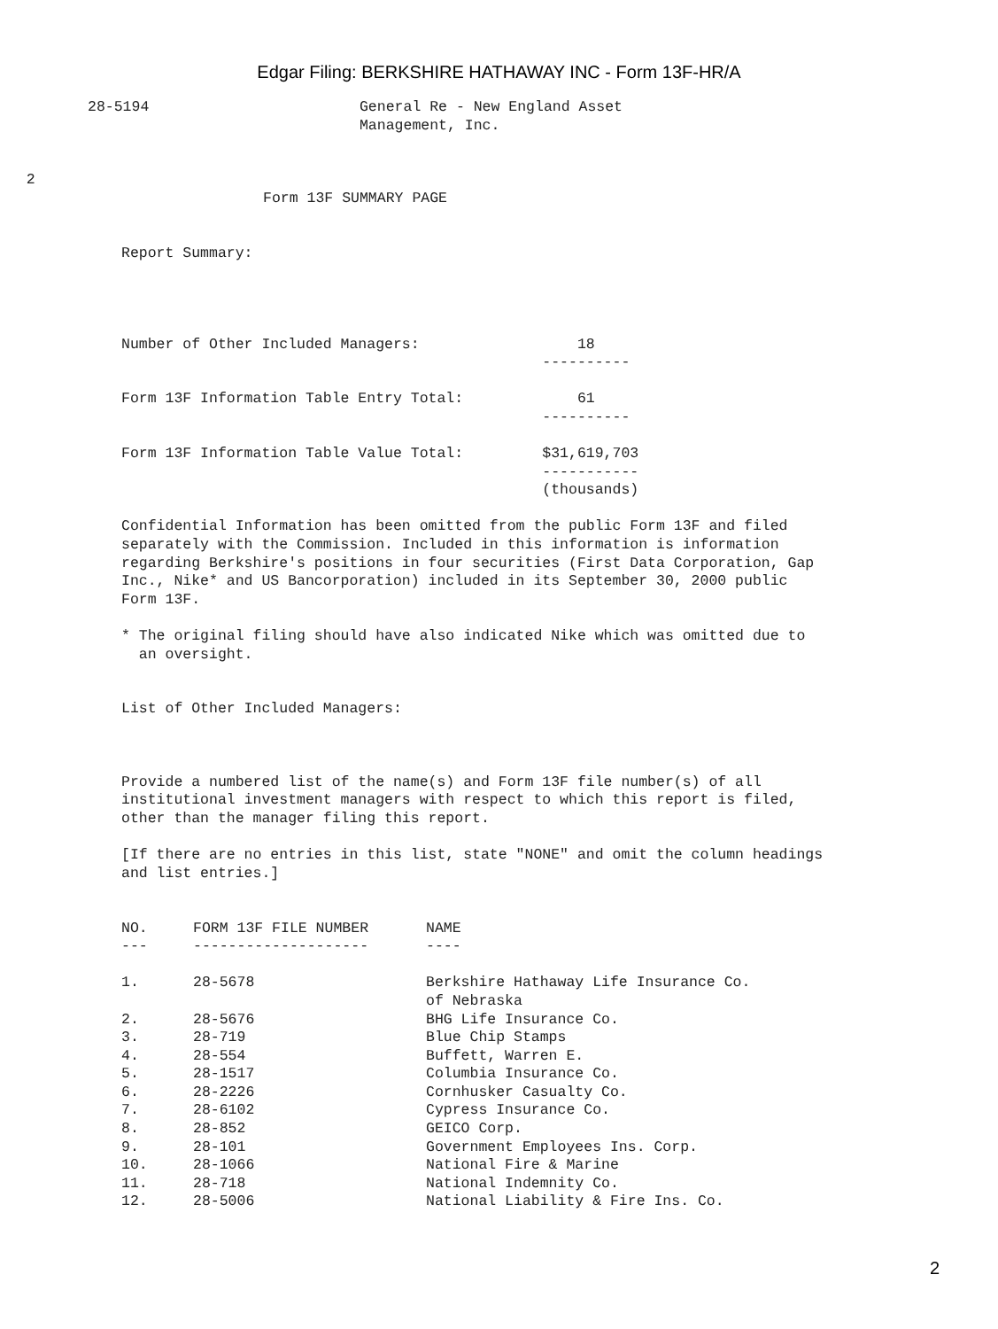Edgar Filing: BERKSHIRE HATHAWAY INC - Form 13F-HR/A
          28-5194                        General Re - New England Asset
                                         Management, Inc.


   2
                              Form 13F SUMMARY PAGE
Report Summary:




Number of Other Included Managers:                  18
                                                ----------

Form 13F Information Table Entry Total:             61
                                                ----------

Form 13F Information Table Value Total:         $31,619,703
                                                -----------
                                                (thousands)

Confidential Information has been omitted from the public Form 13F and filed
separately with the Commission. Included in this information is information
regarding Berkshire's positions in four securities (First Data Corporation, Gap
Inc., Nike* and US Bancorporation) included in its September 30, 2000 public
Form 13F.

* The original filing should have also indicated Nike which was omitted due to
  an oversight.


List of Other Included Managers:



Provide a numbered list of the name(s) and Form 13F file number(s) of all
institutional investment managers with respect to which this report is filed,
other than the manager filing this report.

[If there are no entries in this list, state "NONE" and omit the column headings
and list entries.]
| NO. | FORM 13F FILE NUMBER | NAME |
| --- | --- | --- |
| --- | -------------------- | ---- |
| 1. | 28-5678 | Berkshire Hathaway Life Insurance Co. of Nebraska |
| 2. | 28-5676 | BHG Life Insurance Co. |
| 3. | 28-719 | Blue Chip Stamps |
| 4. | 28-554 | Buffett, Warren E. |
| 5. | 28-1517 | Columbia Insurance Co. |
| 6. | 28-2226 | Cornhusker Casualty Co. |
| 7. | 28-6102 | Cypress Insurance Co. |
| 8. | 28-852 | GEICO Corp. |
| 9. | 28-101 | Government Employees Ins. Corp. |
| 10. | 28-1066 | National Fire & Marine |
| 11. | 28-718 | National Indemnity Co. |
| 12. | 28-5006 | National Liability & Fire Ins. Co. |
2